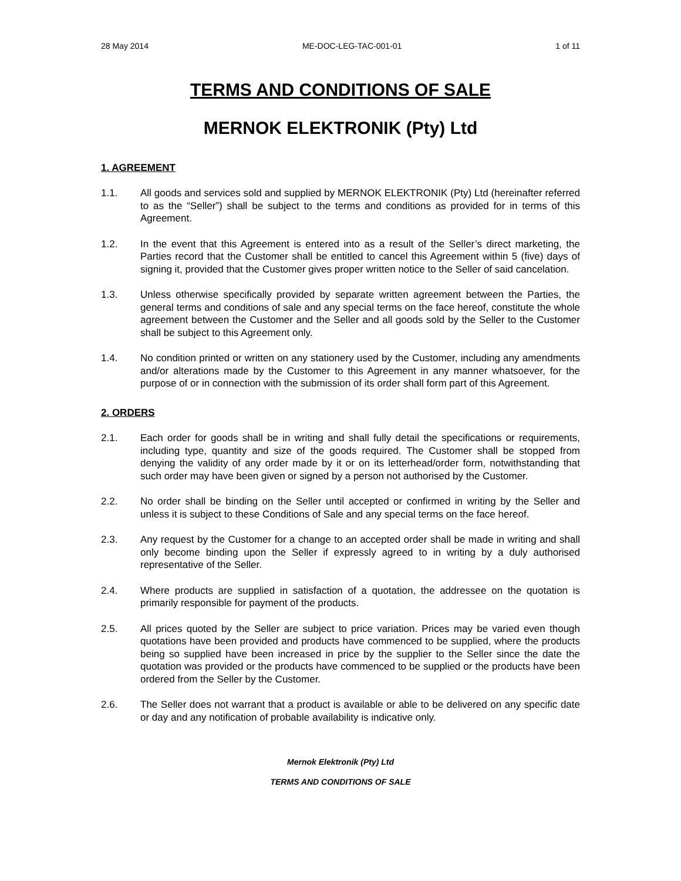28 May 2014 ME-DOC-LEG-TAC-001-01 1 of 11
TERMS AND CONDITIONS OF SALE
MERNOK ELEKTRONIK (Pty) Ltd
1. AGREEMENT
1.1. All goods and services sold and supplied by MERNOK ELEKTRONIK (Pty) Ltd (hereinafter referred to as the “Seller”) shall be subject to the terms and conditions as provided for in terms of this Agreement.
1.2. In the event that this Agreement is entered into as a result of the Seller’s direct marketing, the Parties record that the Customer shall be entitled to cancel this Agreement within 5 (five) days of signing it, provided that the Customer gives proper written notice to the Seller of said cancelation.
1.3. Unless otherwise specifically provided by separate written agreement between the Parties, the general terms and conditions of sale and any special terms on the face hereof, constitute the whole agreement between the Customer and the Seller and all goods sold by the Seller to the Customer shall be subject to this Agreement only.
1.4. No condition printed or written on any stationery used by the Customer, including any amendments and/or alterations made by the Customer to this Agreement in any manner whatsoever, for the purpose of or in connection with the submission of its order shall form part of this Agreement.
2. ORDERS
2.1. Each order for goods shall be in writing and shall fully detail the specifications or requirements, including type, quantity and size of the goods required. The Customer shall be stopped from denying the validity of any order made by it or on its letterhead/order form, notwithstanding that such order may have been given or signed by a person not authorised by the Customer.
2.2. No order shall be binding on the Seller until accepted or confirmed in writing by the Seller and unless it is subject to these Conditions of Sale and any special terms on the face hereof.
2.3. Any request by the Customer for a change to an accepted order shall be made in writing and shall only become binding upon the Seller if expressly agreed to in writing by a duly authorised representative of the Seller.
2.4. Where products are supplied in satisfaction of a quotation, the addressee on the quotation is primarily responsible for payment of the products.
2.5. All prices quoted by the Seller are subject to price variation. Prices may be varied even though quotations have been provided and products have commenced to be supplied, where the products being so supplied have been increased in price by the supplier to the Seller since the date the quotation was provided or the products have commenced to be supplied or the products have been ordered from the Seller by the Customer.
2.6. The Seller does not warrant that a product is available or able to be delivered on any specific date or day and any notification of probable availability is indicative only.
Mernok Elektronik (Pty) Ltd
TERMS AND CONDITIONS OF SALE